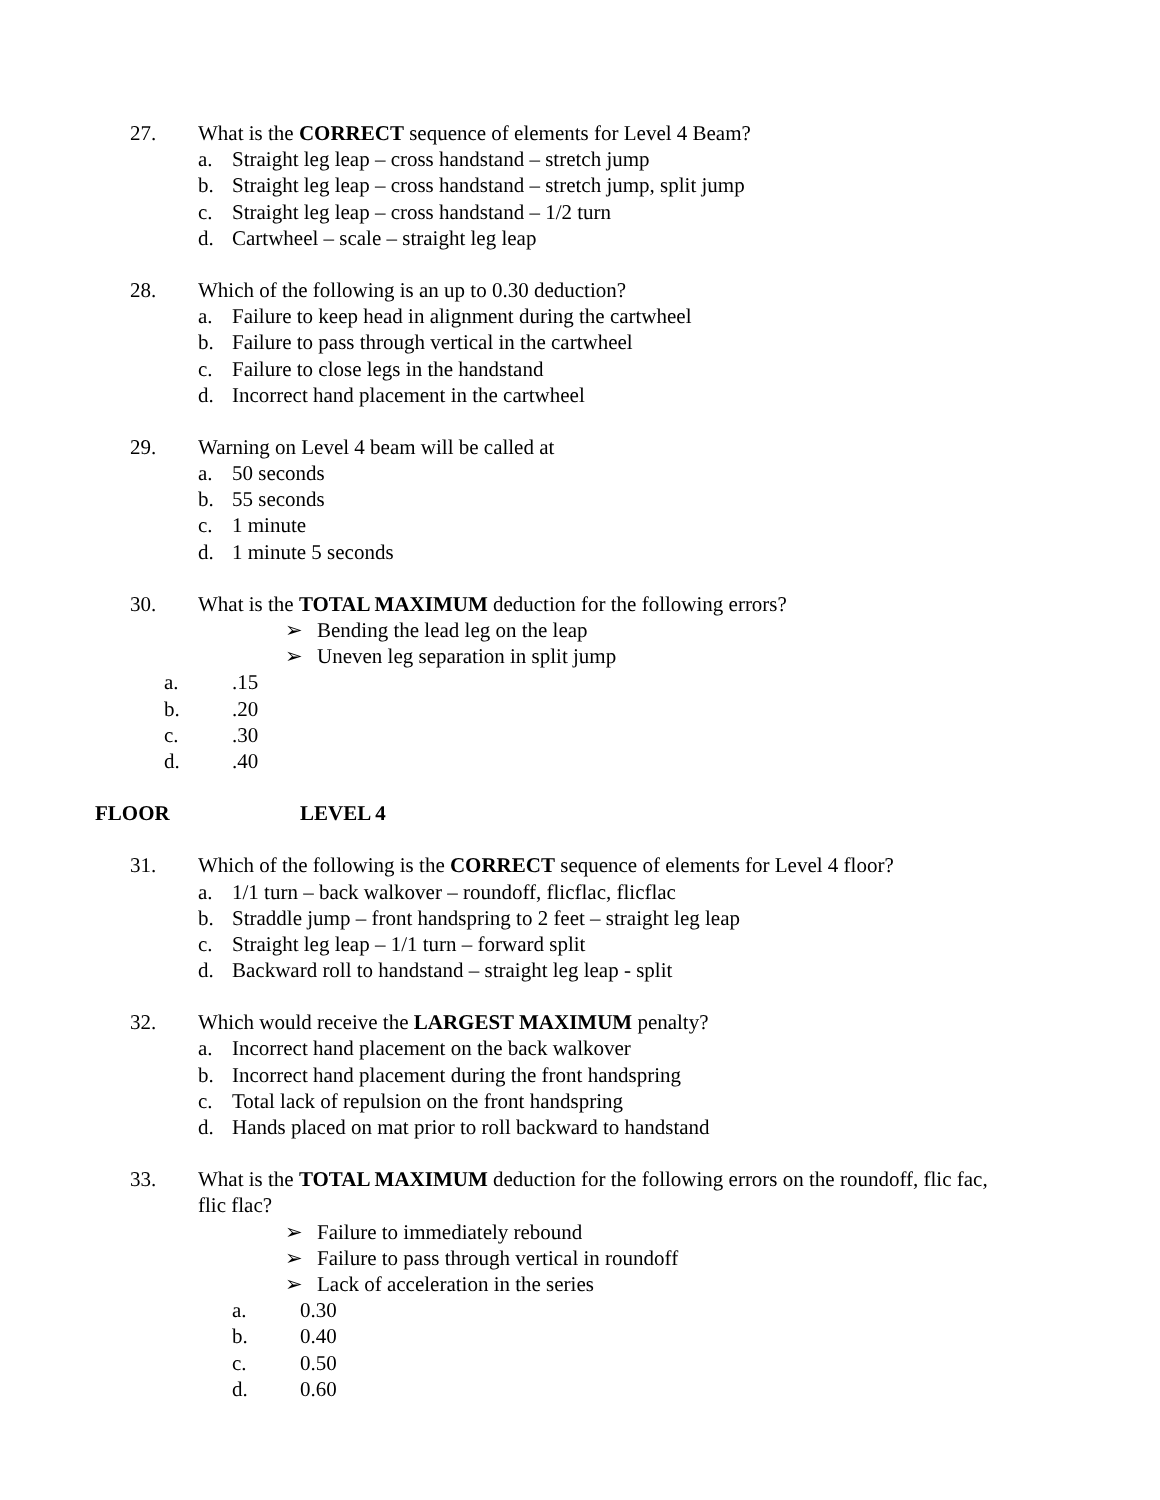27. What is the CORRECT sequence of elements for Level 4 Beam?
a. Straight leg leap – cross handstand – stretch jump
b. Straight leg leap – cross handstand – stretch jump, split jump
c. Straight leg leap – cross handstand – 1/2 turn
d. Cartwheel – scale – straight leg leap
28. Which of the following is an up to 0.30 deduction?
a. Failure to keep head in alignment during the cartwheel
b. Failure to pass through vertical in the cartwheel
c. Failure to close legs in the handstand
d. Incorrect hand placement in the cartwheel
29. Warning on Level 4 beam will be called at
a. 50 seconds
b. 55 seconds
c. 1 minute
d. 1 minute 5 seconds
30. What is the TOTAL MAXIMUM deduction for the following errors?
➢ Bending the lead leg on the leap
➢ Uneven leg separation in split jump
a..15
b..20
c..30
d..40
FLOOR LEVEL 4
31. Which of the following is the CORRECT sequence of elements for Level 4 floor?
a. 1/1 turn – back walkover – roundoff, flicflac, flicflac
b. Straddle jump – front handspring to 2 feet – straight leg leap
c. Straight leg leap – 1/1 turn – forward split
d. Backward roll to handstand – straight leg leap - split
32. Which would receive the LARGEST MAXIMUM penalty?
a. Incorrect hand placement on the back walkover
b. Incorrect hand placement during the front handspring
c. Total lack of repulsion on the front handspring
d. Hands placed on mat prior to roll backward to handstand
33. What is the TOTAL MAXIMUM deduction for the following errors on the roundoff, flic fac,
flic flac?
➢ Failure to immediately rebound
➢ Failure to pass through vertical in roundoff
➢ Lack of acceleration in the series
a. 0.30
b. 0.40
c. 0.50
d. 0.60